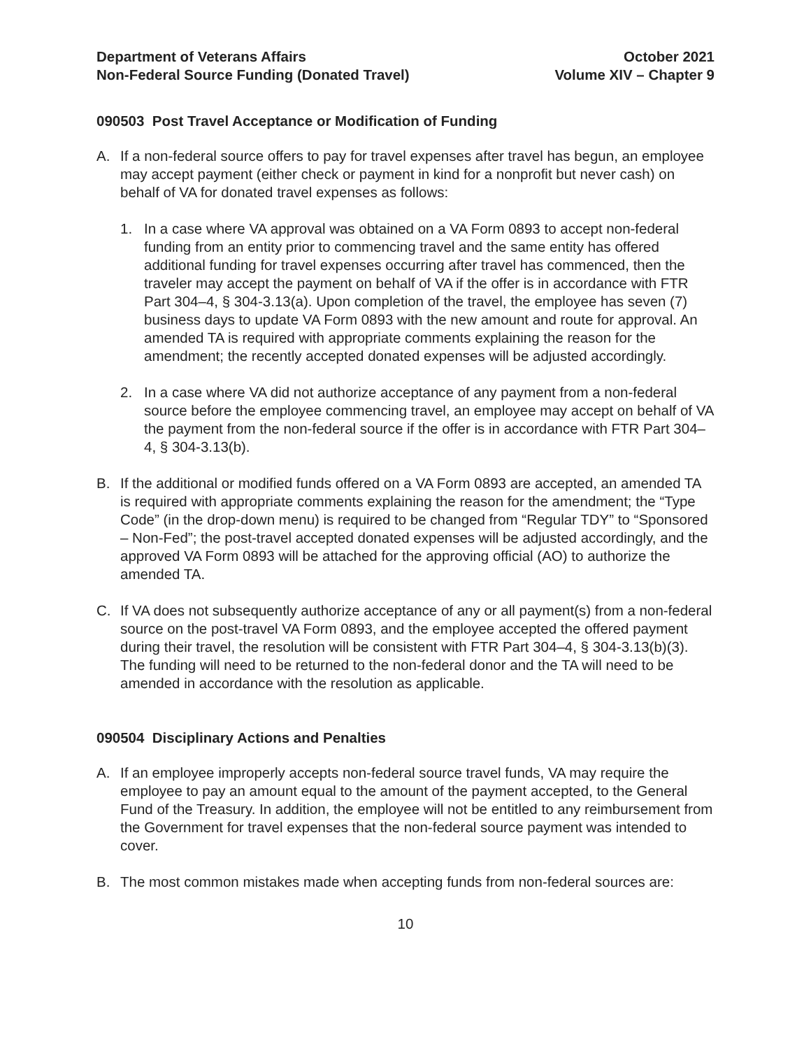Department of Veterans Affairs
Non-Federal Source Funding (Donated Travel)
October 2021
Volume XIV – Chapter 9
090503 Post Travel Acceptance or Modification of Funding
A. If a non-federal source offers to pay for travel expenses after travel has begun, an employee may accept payment (either check or payment in kind for a nonprofit but never cash) on behalf of VA for donated travel expenses as follows:
1. In a case where VA approval was obtained on a VA Form 0893 to accept non-federal funding from an entity prior to commencing travel and the same entity has offered additional funding for travel expenses occurring after travel has commenced, then the traveler may accept the payment on behalf of VA if the offer is in accordance with FTR Part 304–4, § 304-3.13(a). Upon completion of the travel, the employee has seven (7) business days to update VA Form 0893 with the new amount and route for approval. An amended TA is required with appropriate comments explaining the reason for the amendment; the recently accepted donated expenses will be adjusted accordingly.
2. In a case where VA did not authorize acceptance of any payment from a non-federal source before the employee commencing travel, an employee may accept on behalf of VA the payment from the non-federal source if the offer is in accordance with FTR Part 304–4, § 304-3.13(b).
B. If the additional or modified funds offered on a VA Form 0893 are accepted, an amended TA is required with appropriate comments explaining the reason for the amendment; the “Type Code” (in the drop-down menu) is required to be changed from “Regular TDY” to “Sponsored – Non-Fed”; the post-travel accepted donated expenses will be adjusted accordingly, and the approved VA Form 0893 will be attached for the approving official (AO) to authorize the amended TA.
C. If VA does not subsequently authorize acceptance of any or all payment(s) from a non-federal source on the post-travel VA Form 0893, and the employee accepted the offered payment during their travel, the resolution will be consistent with FTR Part 304–4, § 304-3.13(b)(3). The funding will need to be returned to the non-federal donor and the TA will need to be amended in accordance with the resolution as applicable.
090504 Disciplinary Actions and Penalties
A. If an employee improperly accepts non-federal source travel funds, VA may require the employee to pay an amount equal to the amount of the payment accepted, to the General Fund of the Treasury. In addition, the employee will not be entitled to any reimbursement from the Government for travel expenses that the non-federal source payment was intended to cover.
B. The most common mistakes made when accepting funds from non-federal sources are:
10